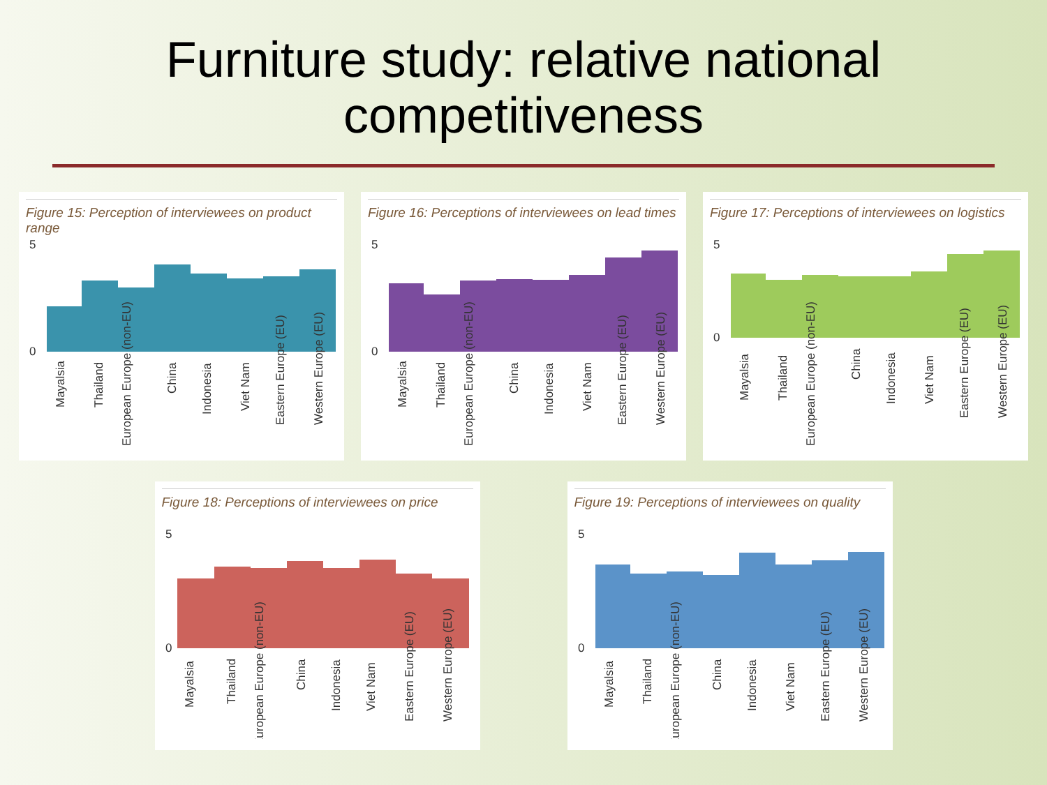Furniture study: relative national
competitiveness
Figure 15: Perception of interviewees on product range
5
0
Mayalsia
Thailand
European Europe (non-EU)
China
Indonesia
Viet Nam
Eastern Europe (EU)
Western Europe (EU)
Figure 16: Perceptions of interviewees on lead times
5
0
Mayalsia
Thailand
European Europe (non-EU)
China
Indonesia
Viet Nam
Eastern Europe (EU)
Western Europe (EU)
Figure 17: Perceptions of interviewees on logistics
5
0
Mayalsia
Thailand
European Europe (non-EU)
China
Indonesia
Viet Nam
Eastern Europe (EU)
Western Europe (EU)
Figure 18: Perceptions of interviewees on price
5
0
Mayalsia
Thailand
European Europe (non-EU)
China
Indonesia
Viet Nam
Eastern Europe (EU)
Western Europe (EU)
Figure 19: Perceptions of interviewees on quality
5
0
Mayalsia
Thailand
European Europe (non-EU)
China
Indonesia
Viet Nam
Eastern Europe (EU)
Western Europe (EU)